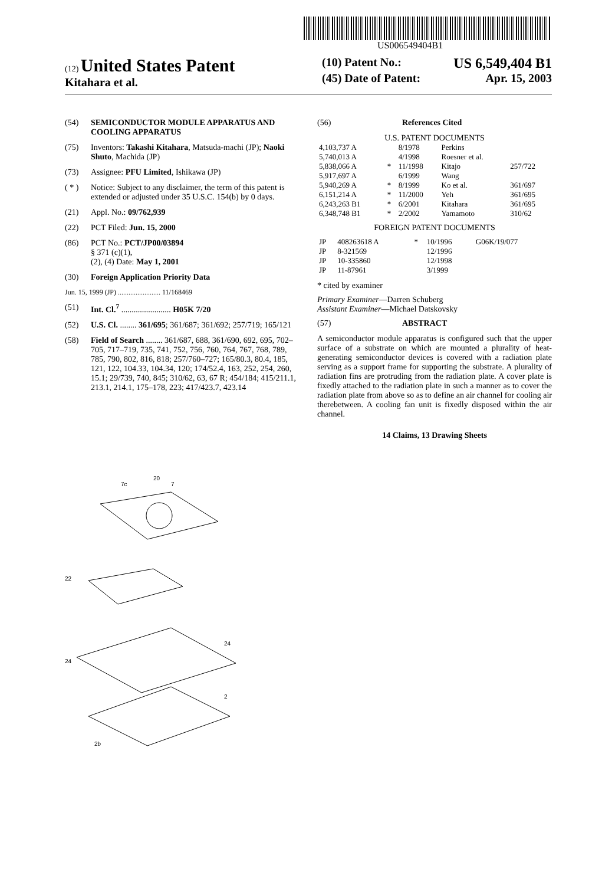US006549404B1
(12) United States Patent
Kitahara et al.
(10) Patent No.: US 6,549,404 B1
(45) Date of Patent: Apr. 15, 2003
(54) SEMICONDUCTOR MODULE APPARATUS AND COOLING APPARATUS
(75) Inventors: Takashi Kitahara, Matsuda-machi (JP); Naoki Shuto, Machida (JP)
(73) Assignee: PFU Limited, Ishikawa (JP)
( * ) Notice: Subject to any disclaimer, the term of this patent is extended or adjusted under 35 U.S.C. 154(b) by 0 days.
(21) Appl. No.: 09/762,939
(22) PCT Filed: Jun. 15, 2000
(86) PCT No.: PCT/JP00/03894
§ 371 (c)(1),
(2), (4) Date: May 1, 2001
(30) Foreign Application Priority Data
Jun. 15, 1999 (JP) ........................ 11/168469
(51) Int. Cl.<sup>7</sup> ........................ H05K 7/20
(52) U.S. Cl. ........ 361/695; 361/687; 361/692; 257/719; 165/121
(58) Field of Search ........ 361/687, 688, 361/690, 692, 695, 702–705, 717–719, 735, 741, 752, 756, 760, 764, 767, 768, 789, 785, 790, 802, 816, 818; 257/760–727; 165/80.3, 80.4, 185, 121, 122, 104.33, 104.34, 120; 174/52.4, 163, 252, 254, 260, 15.1; 29/739, 740, 845; 310/62, 63, 67 R; 454/184; 415/211.1, 213.1, 214.1, 175–178, 223; 417/423.7, 423.14
(56) References Cited
U.S. PATENT DOCUMENTS
| 4,103,737 A | | 8/1978 | Perkins | |
| 5,740,013 A | | 4/1998 | Roesner et al. | |
| 5,838,066 A | * | 11/1998 | Kitajo | 257/722 |
| 5,917,697 A | | 6/1999 | Wang | |
| 5,940,269 A | * | 8/1999 | Ko et al. | 361/697 |
| 6,151,214 A | * | 11/2000 | Yeh | 361/695 |
| 6,243,263 B1 | * | 6/2001 | Kitahara | 361/695 |
| 6,348,748 B1 | * | 2/2002 | Yamamoto | 310/62 |
FOREIGN PATENT DOCUMENTS
| JP | 408263618 A | * | 10/1996 | G06K/19/077 |
| JP | 8-321569 | | 12/1996 | |
| JP | 10-335860 | | 12/1998 | |
| JP | 11-87961 | | 3/1999 | |
* cited by examiner
Primary Examiner—Darren Schuberg
Assistant Examiner—Michael Datskovsky
(57) ABSTRACT
A semiconductor module apparatus is configured such that the upper surface of a substrate on which are mounted a plurality of heat-generating semiconductor devices is covered with a radiation plate serving as a support frame for supporting the substrate. A plurality of radiation fins are protruding from the radiation plate. A cover plate is fixedly attached to the radiation plate in such a manner as to cover the radiation plate from above so as to define an air channel for cooling air therebetween. A cooling fan unit is fixedly disposed within the air channel.
14 Claims, 13 Drawing Sheets
20
7c
7
22
24
24
2
2b